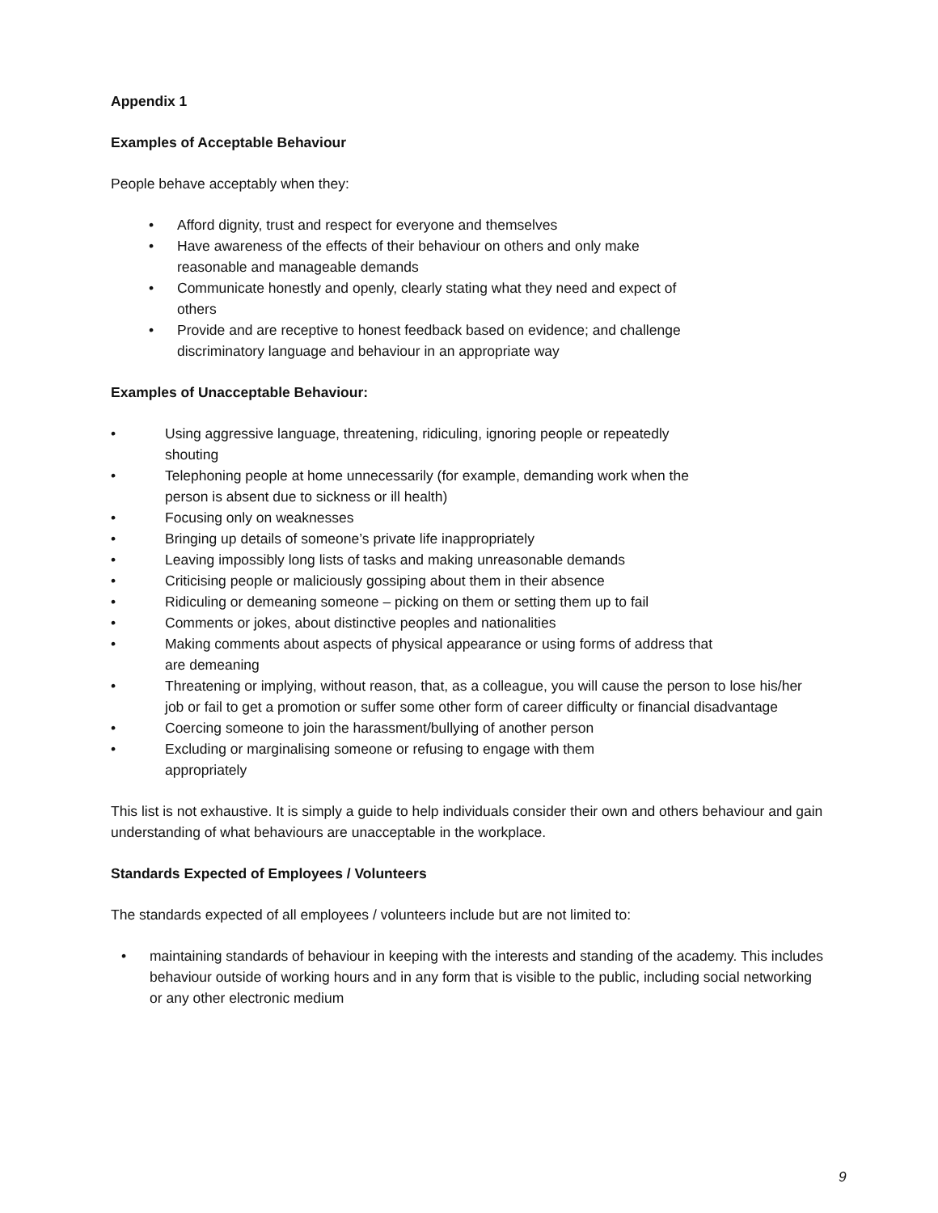Appendix 1
Examples of Acceptable Behaviour
People behave acceptably when they:
• Afford dignity, trust and respect for everyone and themselves
• Have awareness of the effects of their behaviour on others and only make
reasonable and manageable demands
• Communicate honestly and openly, clearly stating what they need and expect of
others
• Provide and are receptive to honest feedback based on evidence; and challenge
discriminatory language and behaviour in an appropriate way
Examples of Unacceptable Behaviour:
• Using aggressive language, threatening, ridiculing, ignoring people or repeatedly
shouting
• Telephoning people at home unnecessarily (for example, demanding work when the
person is absent due to sickness or ill health)
• Focusing only on weaknesses
• Bringing up details of someone’s private life inappropriately
• Leaving impossibly long lists of tasks and making unreasonable demands
• Criticising people or maliciously gossiping about them in their absence
• Ridiculing or demeaning someone – picking on them or setting them up to fail
• Comments or jokes, about distinctive peoples and nationalities
• Making comments about aspects of physical appearance or using forms of address that
are demeaning
• Threatening or implying, without reason, that, as a colleague, you will cause the person to lose his/her job or fail to get a promotion or suffer some other form of career difficulty or financial disadvantage
• Coercing someone to join the harassment/bullying of another person
• Excluding or marginalising someone or refusing to engage with them
appropriately
This list is not exhaustive. It is simply a guide to help individuals consider their own and others behaviour and gain understanding of what behaviours are unacceptable in the workplace.
Standards Expected of Employees / Volunteers
The standards expected of all employees / volunteers include but are not limited to:
• maintaining standards of behaviour in keeping with the interests and standing of the academy. This includes behaviour outside of working hours and in any form that is visible to the public, including social networking or any other electronic medium
9